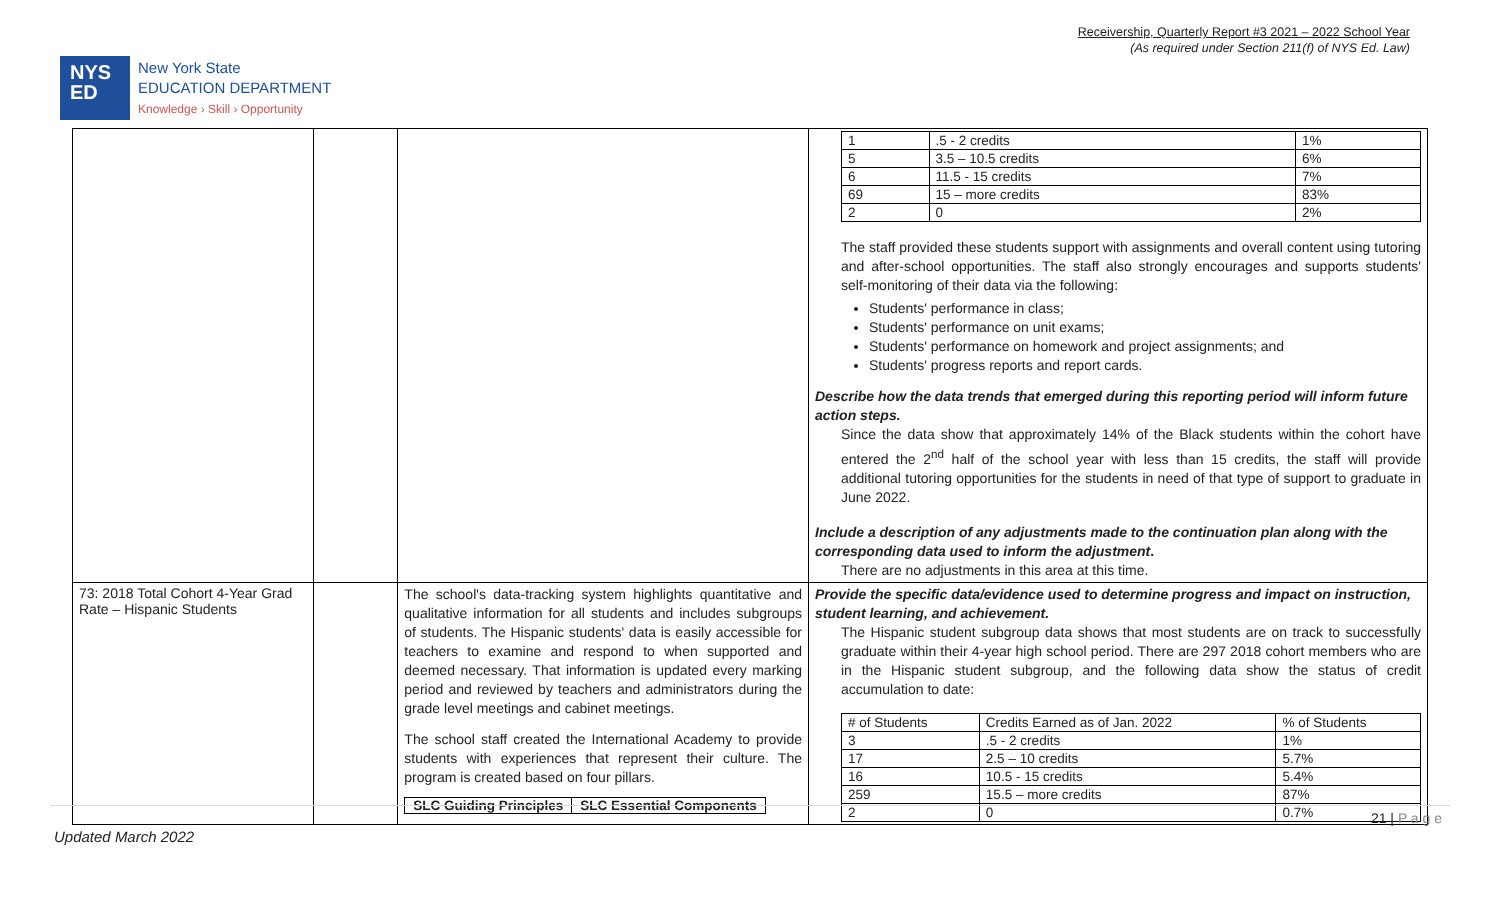Receivership, Quarterly Report #3 2021 – 2022 School Year
(As required under Section 211(f) of NYS Ed. Law)
NYS
ED
New York State
EDUCATION DEPARTMENT
Knowledge › Skill › Opportunity
| | | | / 1 / .5 - 2 credits / 1% / / 5 / 3.5 – 10.5 credits / 6% / / 6 / 11.5 - 15 credits / 7% / / 69 / 15 – more credits / 83% / / 2 / 0 / 2% / The staff provided these students support with assignments and overall content using tutoring and after-school opportunities. The staff also strongly encourages and supports students' self-monitoring of their data via the following: Students' performance in class; Students' performance on unit exams; Students' performance on homework and project assignments; and Students' progress reports and report cards. Describe how the data trends that emerged during this reporting period will inform future action steps. Since the data show that approximately 14% of the Black students within the cohort have entered the 2<sup>nd</sup> half of the school year with less than 15 credits, the staff will provide additional tutoring opportunities for the students in need of that type of support to graduate in June 2022. Include a description of any adjustments made to the continuation plan along with the corresponding data used to inform the adjustment . There are no adjustments in this area at this time. |
| 73: 2018 Total Cohort 4-Year Grad Rate – Hispanic Students | | The school's data-tracking system highlights quantitative and qualitative information for all students and includes subgroups of students. The Hispanic students' data is easily accessible for teachers to examine and respond to when supported and deemed necessary. That information is updated every marking period and reviewed by teachers and administrators during the grade level meetings and cabinet meetings. The school staff created the International Academy to provide students with experiences that represent their culture. The program is created based on four pillars. / SLC Guiding Principles / SLC Essential Components / | Provide the specific data/evidence used to determine progress and impact on instruction, student learning, and achievement. The Hispanic student subgroup data shows that most students are on track to successfully graduate within their 4-year high school period. There are 297 2018 cohort members who are in the Hispanic student subgroup, and the following data show the status of credit accumulation to date: / # of Students / Credits Earned as of Jan. 2022 / % of Students / / 3 / .5 - 2 credits / 1% / / 17 / 2.5 – 10 credits / 5.7% / / 16 / 10.5 - 15 credits / 5.4% / / 259 / 15.5 – more credits / 87% / / 2 / 0 / 0.7% / |
21 | P a g e
Updated March 2022